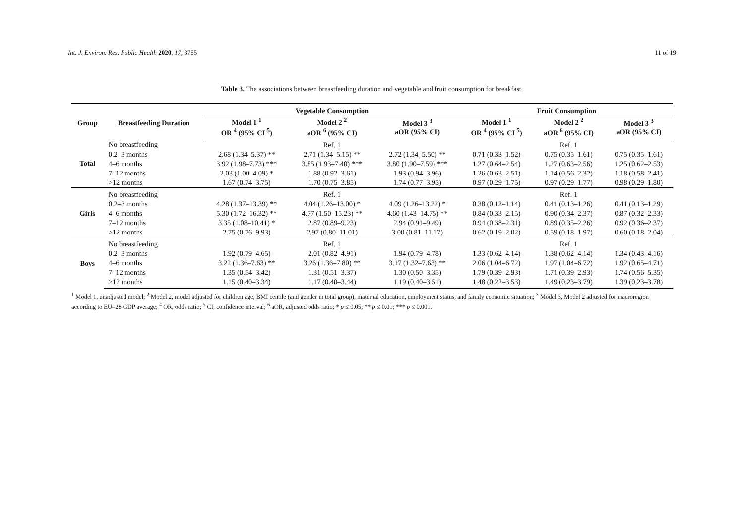Int. J. Environ. Res. Public Health 2020, 17, 3755 11 of 19
Table 3. The associations between breastfeeding duration and vegetable and fruit consumption for breakfast.
| Group | Breastfeeding Duration | Vegetable Consumption | | | Fruit Consumption | | |
| --- | --- | --- | --- | --- | --- | --- | --- |
| | | Model 1 <sup>1</sup> OR <sup>4</sup> (95% CI <sup>5</sup>) | Model 2 <sup>2</sup> aOR <sup>6</sup> (95% CI) | Model 3 <sup>3</sup> aOR (95% CI) | Model 1 <sup>1</sup> OR <sup>4</sup> (95% CI <sup>5</sup>) | Model 2 <sup>2</sup> aOR <sup>6</sup> (95% CI) | Model 3 <sup>3</sup> aOR (95% CI) |
| Total | No breastfeeding | | Ref. 1 | | | Ref. 1 | |
| | 0.2–3 months | 2.68 (1.34–5.37) ** | 2.71 (1.34–5.15) ** | 2.72 (1.34–5.50) ** | 0.71 (0.33–1.52) | 0.75 (0.35–1.61) | 0.75 (0.35–1.61) |
| | 4–6 months | 3.92 (1.98–7.73) *** | 3.85 (1.93–7.40) *** | 3.80 (1.90–7.59) *** | 1.27 (0.64–2.54) | 1.27 (0.63–2.56) | 1.25 (0.62–2.53) |
| | 7–12 months | 2.03 (1.00–4.09) * | 1.88 (0.92–3.61) | 1.93 (0.94–3.96) | 1.26 (0.63–2.51) | 1.14 (0.56–2.32) | 1.18 (0.58–2.41) |
| | >12 months | 1.67 (0.74–3.75) | 1.70 (0.75–3.85) | 1.74 (0.77–3.95) | 0.97 (0.29–1.75) | 0.97 (0.29–1.77) | 0.98 (0.29–1.80) |
| Girls | No breastfeeding | | Ref. 1 | | | Ref. 1 | |
| | 0.2–3 months | 4.28 (1.37–13.39) ** | 4.04 (1.26–13.00) * | 4.09 (1.26–13.22) * | 0.38 (0.12–1.14) | 0.41 (0.13–1.26) | 0.41 (0.13–1.29) |
| | 4–6 months | 5.30 (1.72–16.32) ** | 4.77 (1.50–15.23) ** | 4.60 (1.43–14.75) ** | 0.84 (0.33–2.15) | 0.90 (0.34–2.37) | 0.87 (0.32–2.33) |
| | 7–12 months | 3.35 (1.08–10.41) * | 2.87 (0.89–9.23) | 2.94 (0.91–9.49) | 0.94 (0.38–2.31) | 0.89 (0.35–2.26) | 0.92 (0.36–2.37) |
| | >12 months | 2.75 (0.76–9.93) | 2.97 (0.80–11.01) | 3.00 (0.81–11.17) | 0.62 (0.19–2.02) | 0.59 (0.18–1.97) | 0.60 (0.18–2.04) |
| Boys | No breastfeeding | | Ref. 1 | | | Ref. 1 | |
| | 0.2–3 months | 1.92 (0.79–4.65) | 2.01 (0.82–4.91) | 1.94 (0.79–4.78) | 1.33 (0.62–4.14) | 1.38 (0.62–4.14) | 1.34 (0.43–4.16) |
| | 4–6 months | 3.22 (1.36–7.63) ** | 3.26 (1.36–7.80) ** | 3.17 (1.32–7.63) ** | 2.06 (1.04–6.72) | 1.97 (1.04–6.72) | 1.92 (0.65–4.71) |
| | 7–12 months | 1.35 (0.54–3.42) | 1.31 (0.51–3.37) | 1.30 (0.50–3.35) | 1.79 (0.39–2.93) | 1.71 (0.39–2.93) | 1.74 (0.56–5.35) |
| | >12 months | 1.15 (0.40–3.34) | 1.17 (0.40–3.44) | 1.19 (0.40–3.51) | 1.48 (0.22–3.53) | 1.49 (0.23–3.79) | 1.39 (0.23–3.78) |
<sup>1</sup> Model 1, unadjusted model; <sup>2</sup> Model 2, model adjusted for children age, BMI centile (and gender in total group), maternal education, employment status, and family economic situation; <sup>3</sup> Model 3, Model 2 adjusted for macroregion according to EU–28 GDP average; <sup>4</sup> OR, odds ratio; <sup>5</sup> CI, confidence interval; <sup>6</sup> aOR, adjusted odds ratio; * p ≤ 0.05; ** p ≤ 0.01; *** p ≤ 0.001.